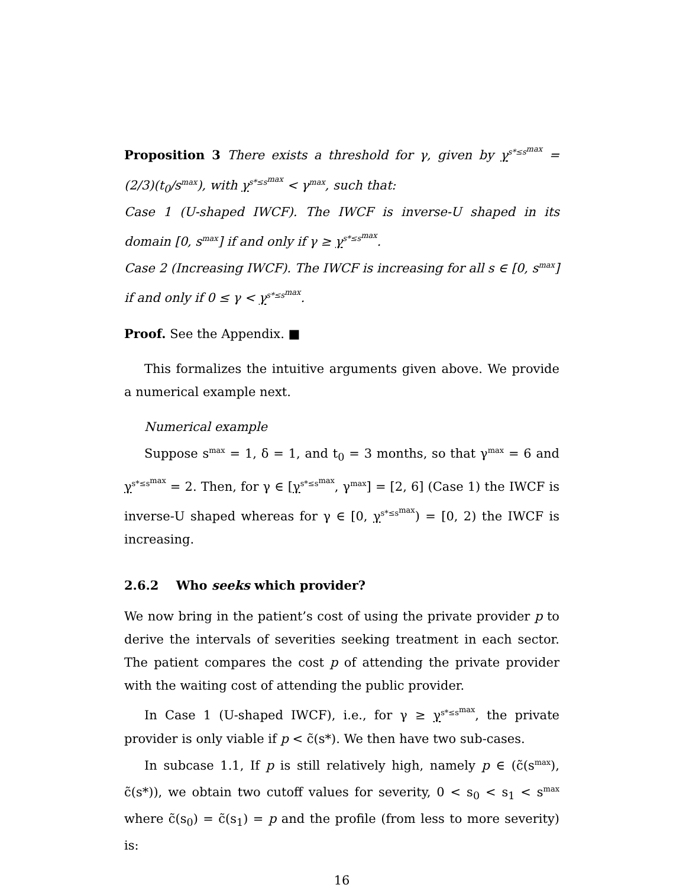Proposition 3 There exists a threshold for γ, given by γ<sup>s*≤s<sup>max</sup></sup> = (2/3)(t<sub>0</sub>/s<sup>max</sup>), with γ<sup>s*≤s<sup>max</sup></sup> < γ<sup>max</sup>, such that:
Case 1 (U-shaped IWCF). The IWCF is inverse-U shaped in its domain [0, s<sup>max</sup>] if and only if γ ≥ γ<sup>s*≤s<sup>max</sup></sup>.
Case 2 (Increasing IWCF). The IWCF is increasing for all s ∈ [0, s<sup>max</sup>] if and only if 0 ≤ γ < γ<sup>s*≤s<sup>max</sup></sup>.
Proof. See the Appendix. ■
This formalizes the intuitive arguments given above. We provide a numerical example next.
Numerical example
Suppose s<sup>max</sup> = 1, δ = 1, and t<sub>0</sub> = 3 months, so that γ<sup>max</sup> = 6 and γ<sup>s*≤s<sup>max</sup></sup> = 2. Then, for γ ∈ [γ<sup>s*≤s<sup>max</sup></sup>, γ<sup>max</sup>] = [2, 6] (Case 1) the IWCF is inverse-U shaped whereas for γ ∈ [0, γ<sup>s*≤s<sup>max</sup></sup>) = [0, 2) the IWCF is increasing.
2.6.2 Who seeks which provider?
We now bring in the patient’s cost of using the private provider p to derive the intervals of severities seeking treatment in each sector. The patient compares the cost p of attending the private provider with the waiting cost of attending the public provider.
In Case 1 (U-shaped IWCF), i.e., for γ ≥ γ<sup>s*≤s<sup>max</sup></sup>, the private provider is only viable if p < c̃(s*). We then have two sub-cases.
In subcase 1.1, If p is still relatively high, namely p ∈ (c̃(s<sup>max</sup>), c̃(s*)), we obtain two cutoff values for severity, 0 < s<sub>0</sub> < s<sub>1</sub> < s<sup>max</sup> where c̃(s<sub>0</sub>) = c̃(s<sub>1</sub>) = p and the profile (from less to more severity) is:
16